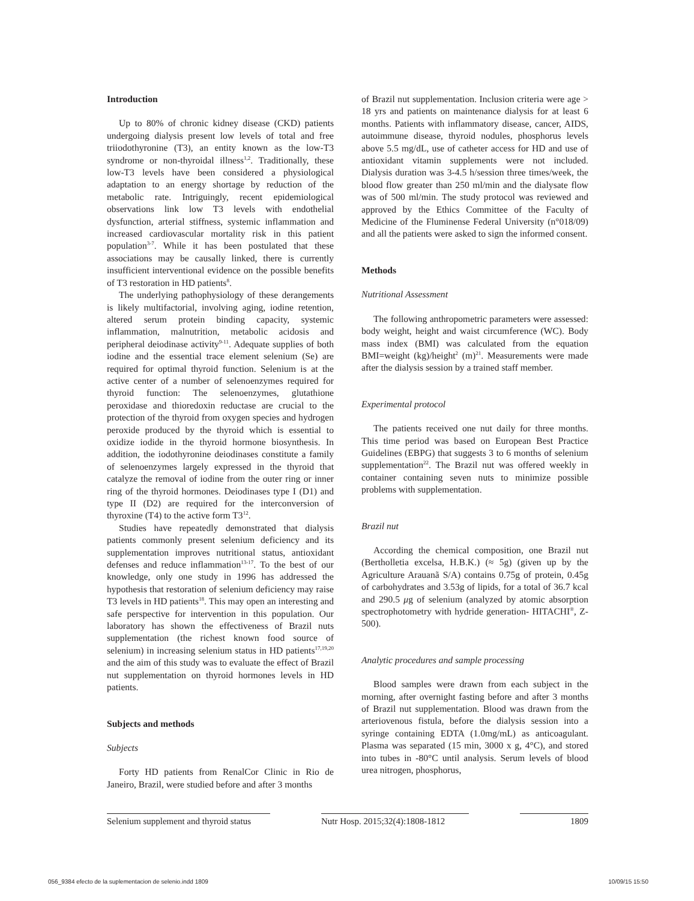Introduction
Up to 80% of chronic kidney disease (CKD) patients undergoing dialysis present low levels of total and free triiodothyronine (T3), an entity known as the low-T3 syndrome or non-thyroidal illness<sup>1,2</sup>. Traditionally, these low-T3 levels have been considered a physiological adaptation to an energy shortage by reduction of the metabolic rate. Intriguingly, recent epidemiological observations link low T3 levels with endothelial dysfunction, arterial stiffness, systemic inflammation and increased cardiovascular mortality risk in this patient population<sup>3-7</sup>. While it has been postulated that these associations may be causally linked, there is currently insufficient interventional evidence on the possible benefits of T3 restoration in HD patients<sup>8</sup>.
The underlying pathophysiology of these derangements is likely multifactorial, involving aging, iodine retention, altered serum protein binding capacity, systemic inflammation, malnutrition, metabolic acidosis and peripheral deiodinase activity<sup>9-11</sup>. Adequate supplies of both iodine and the essential trace element selenium (Se) are required for optimal thyroid function. Selenium is at the active center of a number of selenoenzymes required for thyroid function: The selenoenzymes, glutathione peroxidase and thioredoxin reductase are crucial to the protection of the thyroid from oxygen species and hydrogen peroxide produced by the thyroid which is essential to oxidize iodide in the thyroid hormone biosynthesis. In addition, the iodothyronine deiodinases constitute a family of selenoenzymes largely expressed in the thyroid that catalyze the removal of iodine from the outer ring or inner ring of the thyroid hormones. Deiodinases type I (D1) and type II (D2) are required for the interconversion of thyroxine (T4) to the active form T3<sup>12</sup>.
Studies have repeatedly demonstrated that dialysis patients commonly present selenium deficiency and its supplementation improves nutritional status, antioxidant defenses and reduce inflammation<sup>13-17</sup>. To the best of our knowledge, only one study in 1996 has addressed the hypothesis that restoration of selenium deficiency may raise T3 levels in HD patients<sup>18</sup>. This may open an interesting and safe perspective for intervention in this population. Our laboratory has shown the effectiveness of Brazil nuts supplementation (the richest known food source of selenium) in increasing selenium status in HD patients<sup>17,19,20</sup> and the aim of this study was to evaluate the effect of Brazil nut supplementation on thyroid hormones levels in HD patients.
Subjects and methods
Subjects
Forty HD patients from RenalCor Clinic in Rio de Janeiro, Brazil, were studied before and after 3 months
of Brazil nut supplementation. Inclusion criteria were age > 18 yrs and patients on maintenance dialysis for at least 6 months. Patients with inflammatory disease, cancer, AIDS, autoimmune disease, thyroid nodules, phosphorus levels above 5.5 mg/dL, use of catheter access for HD and use of antioxidant vitamin supplements were not included. Dialysis duration was 3-4.5 h/session three times/week, the blood flow greater than 250 ml/min and the dialysate flow was of 500 ml/min. The study protocol was reviewed and approved by the Ethics Committee of the Faculty of Medicine of the Fluminense Federal University (n°018/09) and all the patients were asked to sign the informed consent.
Methods
Nutritional Assessment
The following anthropometric parameters were assessed: body weight, height and waist circumference (WC). Body mass index (BMI) was calculated from the equation BMI=weight (kg)/height<sup>2</sup> (m)<sup>21</sup>. Measurements were made after the dialysis session by a trained staff member.
Experimental protocol
The patients received one nut daily for three months. This time period was based on European Best Practice Guidelines (EBPG) that suggests 3 to 6 months of selenium supplementation<sup>22</sup>. The Brazil nut was offered weekly in container containing seven nuts to minimize possible problems with supplementation.
Brazil nut
According the chemical composition, one Brazil nut (Bertholletia excelsa, H.B.K.) (≈ 5g) (given up by the Agriculture Arauanã S/A) contains 0.75g of protein, 0.45g of carbohydrates and 3.53g of lipids, for a total of 36.7 kcal and 290.5 μg of selenium (analyzed by atomic absorption spectrophotometry with hydride generation- HITACHI<sup>®</sup>, Z-500).
Analytic procedures and sample processing
Blood samples were drawn from each subject in the morning, after overnight fasting before and after 3 months of Brazil nut supplementation. Blood was drawn from the arteriovenous fistula, before the dialysis session into a syringe containing EDTA (1.0mg/mL) as anticoagulant. Plasma was separated (15 min, 3000 x g, 4°C), and stored into tubes in -80°C until analysis. Serum levels of blood urea nitrogen, phosphorus,
Selenium supplement and thyroid status Nutr Hosp. 2015;32(4):1808-1812 1809
056_9384 efecto de la suplementacion de selenio.indd 1809 10/09/15 15:50